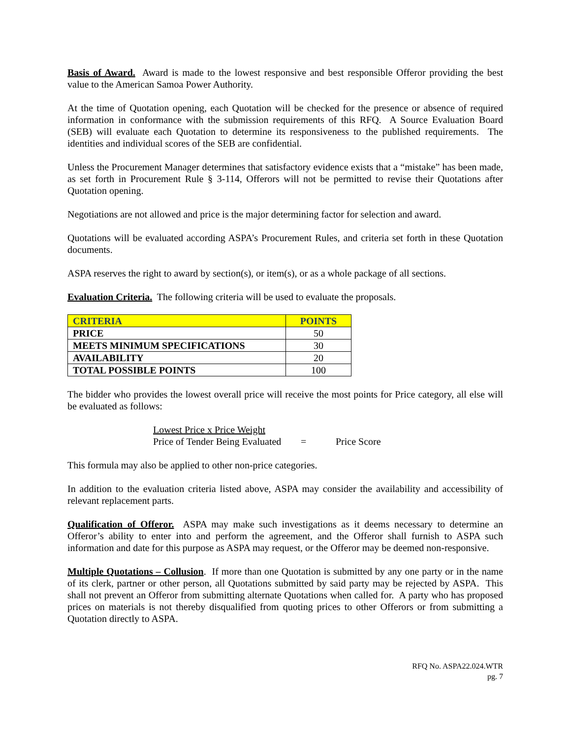Basis of Award. Award is made to the lowest responsive and best responsible Offeror providing the best value to the American Samoa Power Authority.
At the time of Quotation opening, each Quotation will be checked for the presence or absence of required information in conformance with the submission requirements of this RFQ. A Source Evaluation Board (SEB) will evaluate each Quotation to determine its responsiveness to the published requirements. The identities and individual scores of the SEB are confidential.
Unless the Procurement Manager determines that satisfactory evidence exists that a “mistake” has been made, as set forth in Procurement Rule § 3-114, Offerors will not be permitted to revise their Quotations after Quotation opening.
Negotiations are not allowed and price is the major determining factor for selection and award.
Quotations will be evaluated according ASPA’s Procurement Rules, and criteria set forth in these Quotation documents.
ASPA reserves the right to award by section(s), or item(s), or as a whole package of all sections.
Evaluation Criteria. The following criteria will be used to evaluate the proposals.
| CRITERIA | POINTS |
| PRICE | 50 |
| MEETS MINIMUM SPECIFICATIONS | 30 |
| AVAILABILITY | 20 |
| TOTAL POSSIBLE POINTS | 100 |
The bidder who provides the lowest overall price will receive the most points for Price category, all else will be evaluated as follows:
Lowest Price x Price Weight
Price of Tender Being Evaluated = Price Score
This formula may also be applied to other non-price categories.
In addition to the evaluation criteria listed above, ASPA may consider the availability and accessibility of relevant replacement parts.
Qualification of Offeror. ASPA may make such investigations as it deems necessary to determine an Offeror’s ability to enter into and perform the agreement, and the Offeror shall furnish to ASPA such information and date for this purpose as ASPA may request, or the Offeror may be deemed non-responsive.
Multiple Quotations – Collusion. If more than one Quotation is submitted by any one party or in the name of its clerk, partner or other person, all Quotations submitted by said party may be rejected by ASPA. This shall not prevent an Offeror from submitting alternate Quotations when called for. A party who has proposed prices on materials is not thereby disqualified from quoting prices to other Offerors or from submitting a Quotation directly to ASPA.
RFQ No. ASPA22.024.WTR
pg. 7